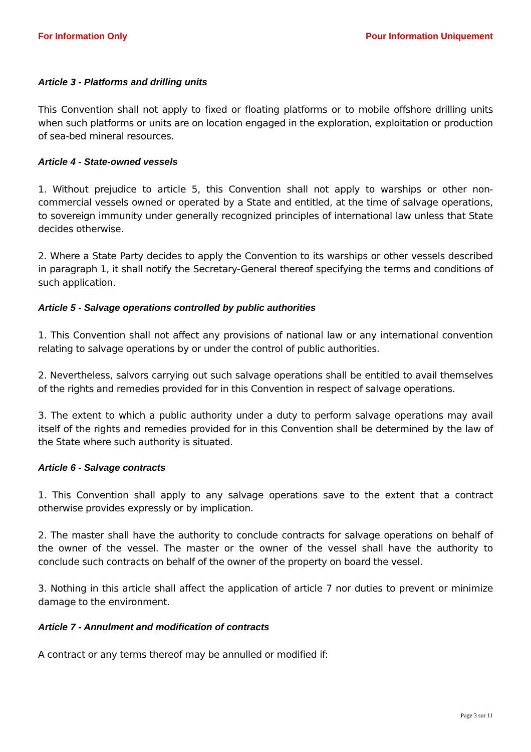For Information Only Pour Information Uniquement
Article 3 - Platforms and drilling units
This Convention shall not apply to fixed or floating platforms or to mobile offshore drilling units when such platforms or units are on location engaged in the exploration, exploitation or production of sea-bed mineral resources.
Article 4 - State-owned vessels
1. Without prejudice to article 5, this Convention shall not apply to warships or other non-commercial vessels owned or operated by a State and entitled, at the time of salvage operations, to sovereign immunity under generally recognized principles of international law unless that State decides otherwise.
2. Where a State Party decides to apply the Convention to its warships or other vessels described in paragraph 1, it shall notify the Secretary-General thereof specifying the terms and conditions of such application.
Article 5 - Salvage operations controlled by public authorities
1. This Convention shall not affect any provisions of national law or any international convention relating to salvage operations by or under the control of public authorities.
2. Nevertheless, salvors carrying out such salvage operations shall be entitled to avail themselves of the rights and remedies provided for in this Convention in respect of salvage operations.
3. The extent to which a public authority under a duty to perform salvage operations may avail itself of the rights and remedies provided for in this Convention shall be determined by the law of the State where such authority is situated.
Article 6 - Salvage contracts
1. This Convention shall apply to any salvage operations save to the extent that a contract otherwise provides expressly or by implication.
2. The master shall have the authority to conclude contracts for salvage operations on behalf of the owner of the vessel. The master or the owner of the vessel shall have the authority to conclude such contracts on behalf of the owner of the property on board the vessel.
3. Nothing in this article shall affect the application of article 7 nor duties to prevent or minimize damage to the environment.
Article 7 - Annulment and modification of contracts
A contract or any terms thereof may be annulled or modified if:
Page 3 sur 11